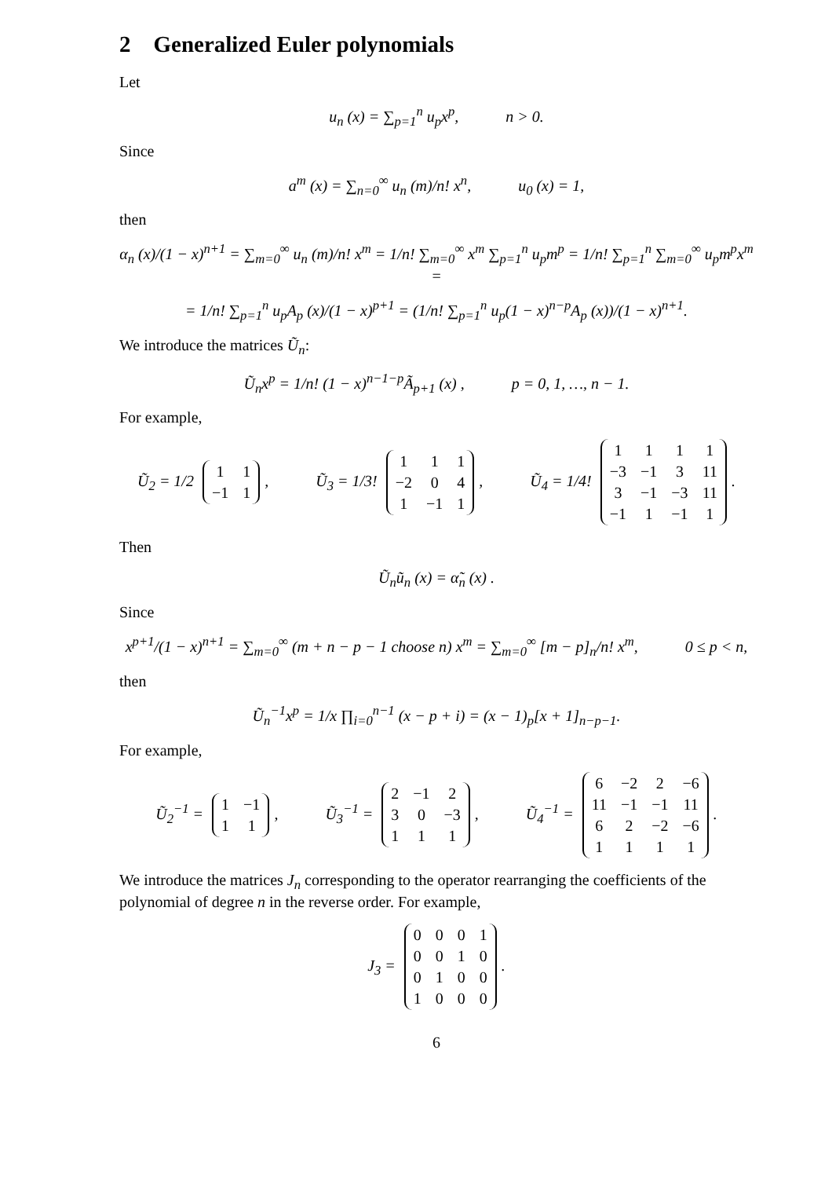2 Generalized Euler polynomials
Let
u<sub>n</sub> (x) = ∑<sub>p=1</sub><sup>n</sup> u<sub>p</sub>x<sup>p</sup>, n > 0.
Since
a<sup>m</sup> (x) = ∑<sub>n=0</sub><sup>∞</sup> u<sub>n</sub> (m)/n! x<sup>n</sup>, u<sub>0</sub> (x) = 1,
then
α<sub>n</sub> (x)/(1 − x)<sup>n+1</sup> = ∑<sub>m=0</sub><sup>∞</sup> u<sub>n</sub> (m)/n! x<sup>m</sup> = 1/n! ∑<sub>m=0</sub><sup>∞</sup> x<sup>m</sup> ∑<sub>p=1</sub><sup>n</sup> u<sub>p</sub>m<sup>p</sup> = 1/n! ∑<sub>p=1</sub><sup>n</sup> ∑<sub>m=0</sub><sup>∞</sup> u<sub>p</sub>m<sup>p</sup>x<sup>m</sup> =
= 1/n! ∑<sub>p=1</sub><sup>n</sup> u<sub>p</sub>A<sub>p</sub> (x)/(1 − x)<sup>p+1</sup> = (1/n! ∑<sub>p=1</sub><sup>n</sup> u<sub>p</sub>(1 − x)<sup>n−p</sup>A<sub>p</sub> (x))/(1 − x)<sup>n+1</sup>.
We introduce the matrices Ũ<sub>n</sub>:
Ũ<sub>n</sub>x<sup>p</sup> = 1/n! (1 − x)<sup>n−1−p</sup>Ã<sub>p+1</sub> (x) , p = 0, 1, …, n − 1.
For example,
Ũ<sub>2</sub> = 1/2
| 1 | 1 |
| −1 | 1 |
, Ũ<sub>3</sub> = 1/3!
| 1 | 1 | 1 |
| −2 | 0 | 4 |
| 1 | −1 | 1 |
, Ũ<sub>4</sub> = 1/4!
| 1 | 1 | 1 | 1 |
| −3 | −1 | 3 | 11 |
| 3 | −1 | −3 | 11 |
| −1 | 1 | −1 | 1 |
.
Then
Ũ<sub>n</sub>ũ<sub>n</sub> (x) = α̃<sub>n</sub> (x) .
Since
x<sup>p+1</sup>/(1 − x)<sup>n+1</sup> = ∑<sub>m=0</sub><sup>∞</sup> (m + n − p − 1 choose n) x<sup>m</sup> = ∑<sub>m=0</sub><sup>∞</sup> [m − p]<sub>n</sub>/n! x<sup>m</sup>, 0 ≤ p < n,
then
Ũ<sub>n</sub><sup>−1</sup>x<sup>p</sup> = 1/x ∏<sub>i=0</sub><sup>n−1</sup> (x − p + i) = (x − 1)<sub>p</sub>[x + 1]<sub>n−p−1</sub>.
For example,
Ũ<sub>2</sub><sup>−1</sup> =
| 1 | −1 |
| 1 | 1 |
, Ũ<sub>3</sub><sup>−1</sup> =
| 2 | −1 | 2 |
| 3 | 0 | −3 |
| 1 | 1 | 1 |
, Ũ<sub>4</sub><sup>−1</sup> =
| 6 | −2 | 2 | −6 |
| 11 | −1 | −1 | 11 |
| 6 | 2 | −2 | −6 |
| 1 | 1 | 1 | 1 |
.
We introduce the matrices J<sub>n</sub> corresponding to the operator rearranging the coefficients of the polynomial of degree n in the reverse order. For example,
J<sub>3</sub> =
| 0 | 0 | 0 | 1 |
| 0 | 0 | 1 | 0 |
| 0 | 1 | 0 | 0 |
| 1 | 0 | 0 | 0 |
.
6